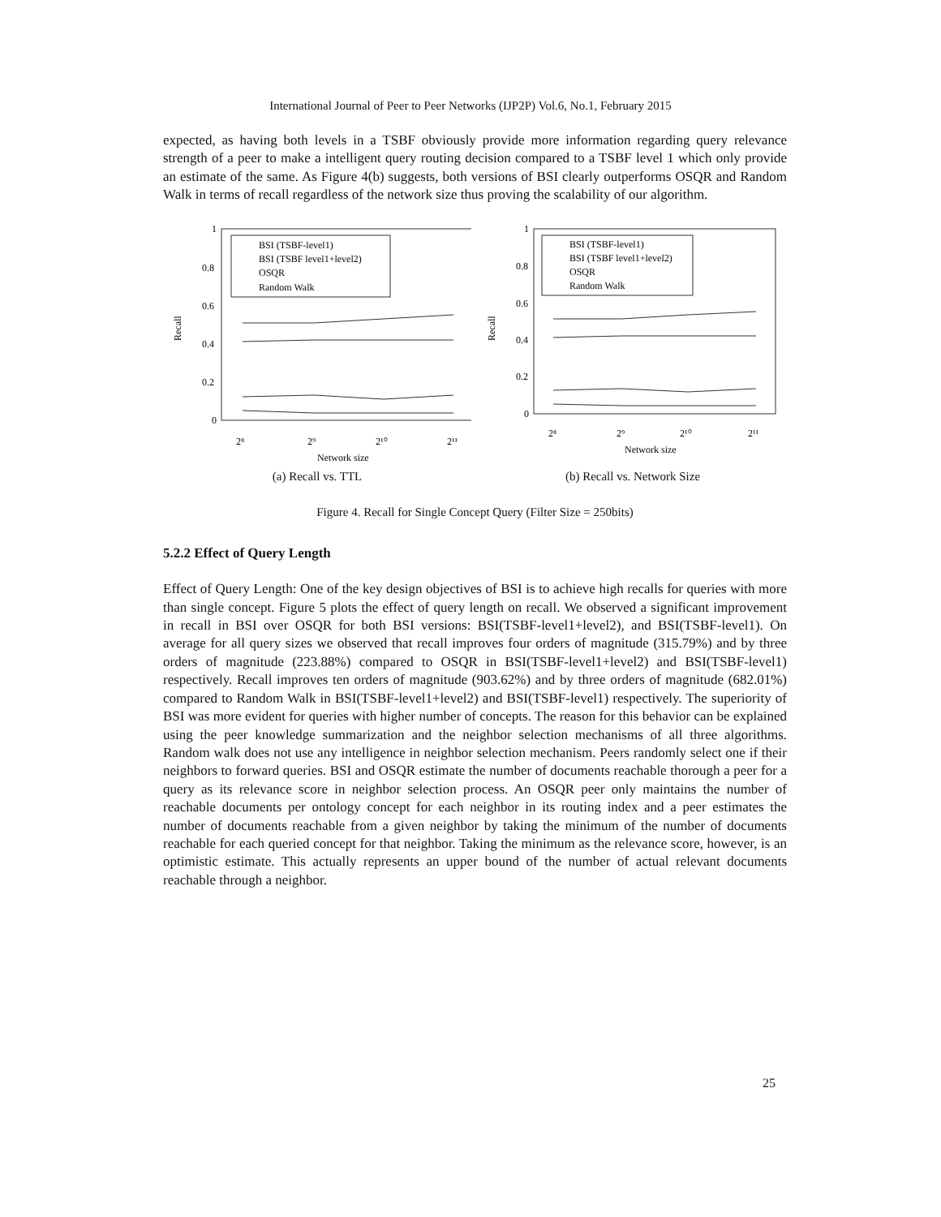International Journal of Peer to Peer Networks (IJP2P) Vol.6, No.1, February 2015
expected, as having both levels in a TSBF obviously provide more information regarding query relevance strength of a peer to make a intelligent query routing decision compared to a TSBF level 1 which only provide an estimate of the same. As Figure 4(b) suggests, both versions of BSI clearly outperforms OSQR and Random Walk in terms of recall regardless of the network size thus proving the scalability of our algorithm.
1
0.8
0.6
0.4
0.2
0
Recall
2⁸
2⁹
2¹⁰
2¹¹
Network size
BSI (TSBF-level1)
BSI (TSBF level1+level2)
OSQR
Random Walk
(a) Recall vs. TTL
1
0.8
0.6
0.4
0.2
0
Recall
2⁸
2⁹
2¹⁰
2¹¹
Network size
BSI (TSBF-level1)
BSI (TSBF level1+level2)
OSQR
Random Walk
(b) Recall vs. Network Size
Figure 4. Recall for Single Concept Query (Filter Size = 250bits)
5.2.2 Effect of Query Length
Effect of Query Length: One of the key design objectives of BSI is to achieve high recalls for queries with more than single concept. Figure 5 plots the effect of query length on recall. We observed a significant improvement in recall in BSI over OSQR for both BSI versions: BSI(TSBF-level1+level2), and BSI(TSBF-level1). On average for all query sizes we observed that recall improves four orders of magnitude (315.79%) and by three orders of magnitude (223.88%) compared to OSQR in BSI(TSBF-level1+level2) and BSI(TSBF-level1) respectively. Recall improves ten orders of magnitude (903.62%) and by three orders of magnitude (682.01%) compared to Random Walk in BSI(TSBF-level1+level2) and BSI(TSBF-level1) respectively. The superiority of BSI was more evident for queries with higher number of concepts. The reason for this behavior can be explained using the peer knowledge summarization and the neighbor selection mechanisms of all three algorithms. Random walk does not use any intelligence in neighbor selection mechanism. Peers randomly select one if their neighbors to forward queries. BSI and OSQR estimate the number of documents reachable thorough a peer for a query as its relevance score in neighbor selection process. An OSQR peer only maintains the number of reachable documents per ontology concept for each neighbor in its routing index and a peer estimates the number of documents reachable from a given neighbor by taking the minimum of the number of documents reachable for each queried concept for that neighbor. Taking the minimum as the relevance score, however, is an optimistic estimate. This actually represents an upper bound of the number of actual relevant documents reachable through a neighbor.
25